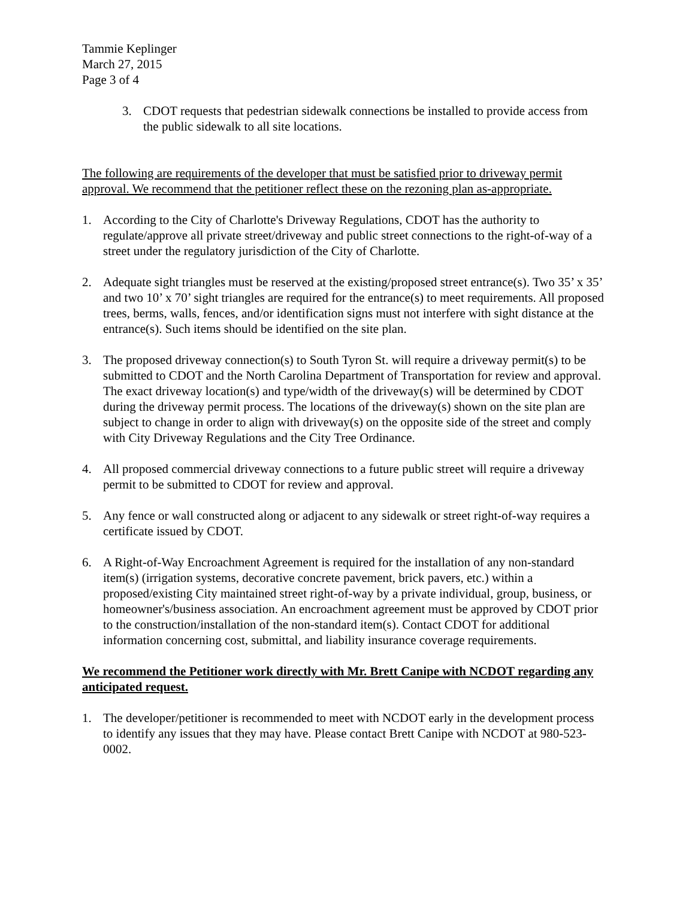Tammie Keplinger
March 27, 2015
Page 3 of 4
3. CDOT requests that pedestrian sidewalk connections be installed to provide access from the public sidewalk to all site locations.
The following are requirements of the developer that must be satisfied prior to driveway permit approval. We recommend that the petitioner reflect these on the rezoning plan as-appropriate.
1. According to the City of Charlotte's Driveway Regulations, CDOT has the authority to regulate/approve all private street/driveway and public street connections to the right-of-way of a street under the regulatory jurisdiction of the City of Charlotte.
2. Adequate sight triangles must be reserved at the existing/proposed street entrance(s). Two 35’ x 35’ and two 10’ x 70’ sight triangles are required for the entrance(s) to meet requirements. All proposed trees, berms, walls, fences, and/or identification signs must not interfere with sight distance at the entrance(s). Such items should be identified on the site plan.
3. The proposed driveway connection(s) to South Tyron St. will require a driveway permit(s) to be submitted to CDOT and the North Carolina Department of Transportation for review and approval. The exact driveway location(s) and type/width of the driveway(s) will be determined by CDOT during the driveway permit process. The locations of the driveway(s) shown on the site plan are subject to change in order to align with driveway(s) on the opposite side of the street and comply with City Driveway Regulations and the City Tree Ordinance.
4. All proposed commercial driveway connections to a future public street will require a driveway permit to be submitted to CDOT for review and approval.
5. Any fence or wall constructed along or adjacent to any sidewalk or street right-of-way requires a certificate issued by CDOT.
6. A Right-of-Way Encroachment Agreement is required for the installation of any non-standard item(s) (irrigation systems, decorative concrete pavement, brick pavers, etc.) within a proposed/existing City maintained street right-of-way by a private individual, group, business, or homeowner's/business association. An encroachment agreement must be approved by CDOT prior to the construction/installation of the non-standard item(s). Contact CDOT for additional information concerning cost, submittal, and liability insurance coverage requirements.
We recommend the Petitioner work directly with Mr. Brett Canipe with NCDOT regarding any anticipated request.
1. The developer/petitioner is recommended to meet with NCDOT early in the development process to identify any issues that they may have. Please contact Brett Canipe with NCDOT at 980-523-0002.